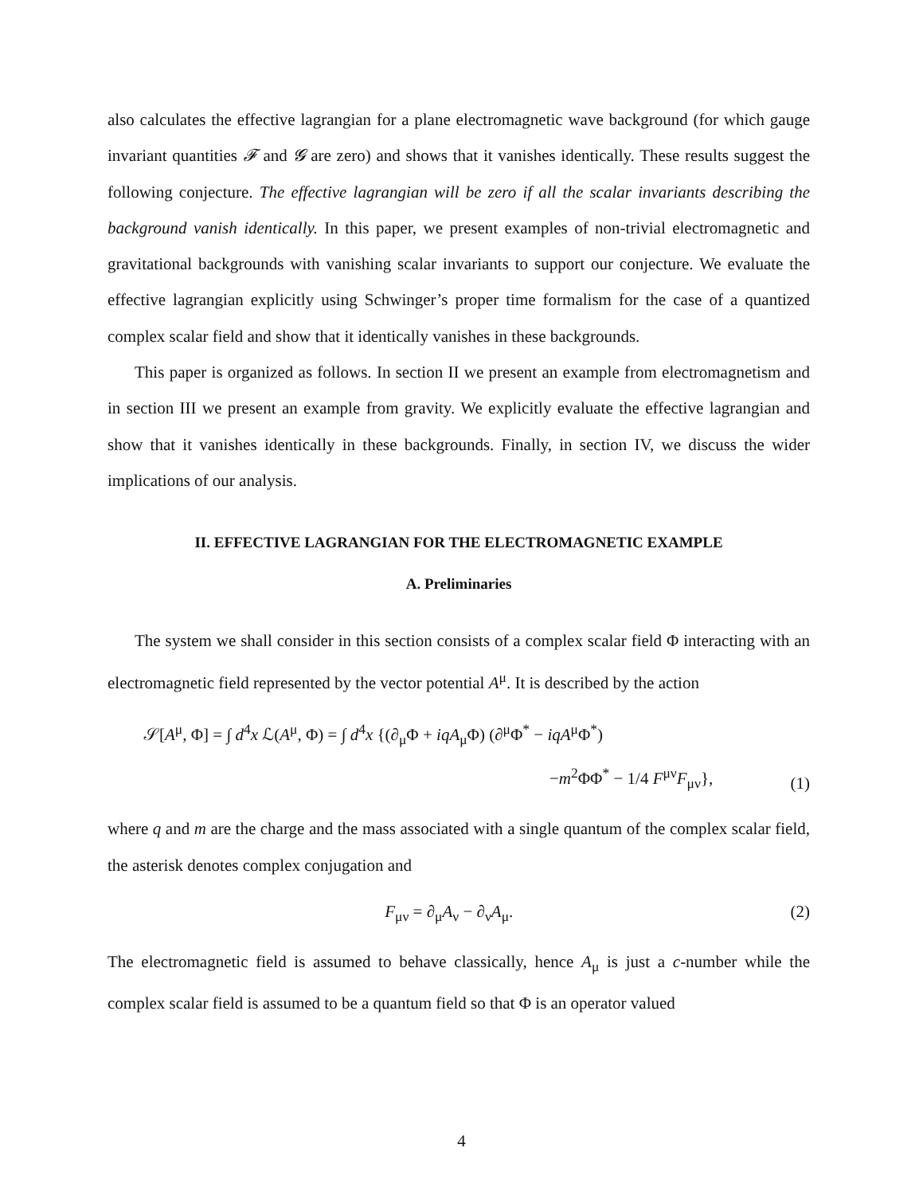also calculates the effective lagrangian for a plane electromagnetic wave background (for which gauge invariant quantities 𝓕 and 𝓖 are zero) and shows that it vanishes identically. These results suggest the following conjecture. The effective lagrangian will be zero if all the scalar invariants describing the background vanish identically. In this paper, we present examples of non-trivial electromagnetic and gravitational backgrounds with vanishing scalar invariants to support our conjecture. We evaluate the effective lagrangian explicitly using Schwinger’s proper time formalism for the case of a quantized complex scalar field and show that it identically vanishes in these backgrounds.
This paper is organized as follows. In section II we present an example from electromagnetism and in section III we present an example from gravity. We explicitly evaluate the effective lagrangian and show that it vanishes identically in these backgrounds. Finally, in section IV, we discuss the wider implications of our analysis.
II. EFFECTIVE LAGRANGIAN FOR THE ELECTROMAGNETIC EXAMPLE
A. Preliminaries
The system we shall consider in this section consists of a complex scalar field Φ interacting with an electromagnetic field represented by the vector potential A<sup>μ</sup>. It is described by the action
𝒮[A<sup>μ</sup>, Φ] = ∫ d<sup>4</sup>x ℒ(A<sup>μ</sup>, Φ) = ∫ d<sup>4</sup>x {(∂<sub>μ</sub>Φ + iqA<sub>μ</sub>Φ) (∂<sup>μ</sup>Φ<sup>*</sup> − iqA<sup>μ</sup>Φ<sup>*</sup>)
−m<sup>2</sup>ΦΦ<sup>*</sup> − 1/4 F<sup>μν</sup>F<sub>μν</sub>},
(1)
where q and m are the charge and the mass associated with a single quantum of the complex scalar field, the asterisk denotes complex conjugation and
F<sub>μν</sub> = ∂<sub>μ</sub>A<sub>ν</sub> − ∂<sub>ν</sub>A<sub>μ</sub>. (2)
The electromagnetic field is assumed to behave classically, hence A<sub>μ</sub> is just a c-number while the complex scalar field is assumed to be a quantum field so that Φ is an operator valued
4